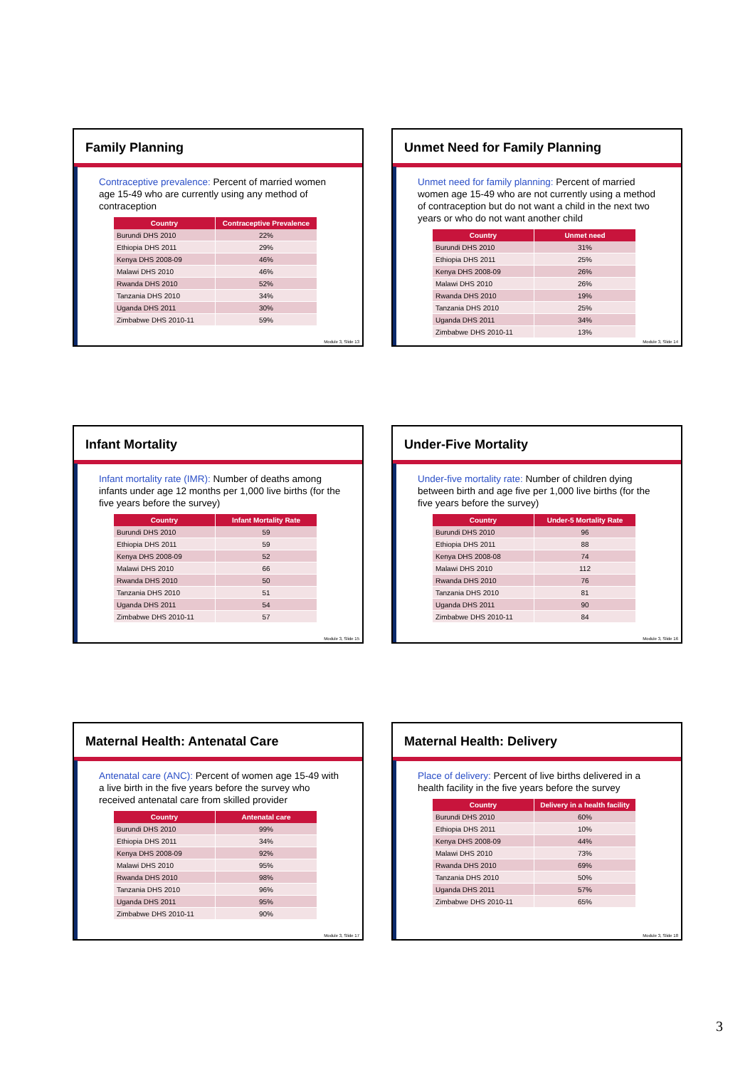Family Planning
Contraceptive prevalence: Percent of married women age 15-49 who are currently using any method of contraception
| Country | Contraceptive Prevalence |
| --- | --- |
| Burundi DHS 2010 | 22% |
| Ethiopia DHS 2011 | 29% |
| Kenya DHS 2008-09 | 46% |
| Malawi DHS 2010 | 46% |
| Rwanda DHS 2010 | 52% |
| Tanzania DHS 2010 | 34% |
| Uganda DHS 2011 | 30% |
| Zimbabwe DHS 2010-11 | 59% |
Module 3, Slide 13
Unmet Need for Family Planning
Unmet need for family planning: Percent of married women age 15-49 who are not currently using a method of contraception but do not want a child in the next two years or who do not want another child
| Country | Unmet need |
| --- | --- |
| Burundi DHS 2010 | 31% |
| Ethiopia DHS 2011 | 25% |
| Kenya DHS 2008-09 | 26% |
| Malawi DHS 2010 | 26% |
| Rwanda DHS 2010 | 19% |
| Tanzania DHS 2010 | 25% |
| Uganda DHS 2011 | 34% |
| Zimbabwe DHS 2010-11 | 13% |
Module 3, Slide 14
Infant Mortality
Infant mortality rate (IMR): Number of deaths among infants under age 12 months per 1,000 live births (for the five years before the survey)
| Country | Infant Mortality Rate |
| --- | --- |
| Burundi DHS 2010 | 59 |
| Ethiopia DHS 2011 | 59 |
| Kenya DHS 2008-09 | 52 |
| Malawi DHS 2010 | 66 |
| Rwanda DHS 2010 | 50 |
| Tanzania DHS 2010 | 51 |
| Uganda DHS 2011 | 54 |
| Zimbabwe DHS 2010-11 | 57 |
Module 3, Slide 15
Under-Five Mortality
Under-five mortality rate: Number of children dying between birth and age five per 1,000 live births (for the five years before the survey)
| Country | Under-5 Mortality Rate |
| --- | --- |
| Burundi DHS 2010 | 96 |
| Ethiopia DHS 2011 | 88 |
| Kenya DHS 2008-08 | 74 |
| Malawi DHS 2010 | 112 |
| Rwanda DHS 2010 | 76 |
| Tanzania DHS 2010 | 81 |
| Uganda DHS 2011 | 90 |
| Zimbabwe DHS 2010-11 | 84 |
Module 3, Slide 16
Maternal Health: Antenatal Care
Antenatal care (ANC): Percent of women age 15-49 with a live birth in the five years before the survey who received antenatal care from skilled provider
| Country | Antenatal care |
| --- | --- |
| Burundi DHS 2010 | 99% |
| Ethiopia DHS 2011 | 34% |
| Kenya DHS 2008-09 | 92% |
| Malawi DHS 2010 | 95% |
| Rwanda DHS 2010 | 98% |
| Tanzania DHS 2010 | 96% |
| Uganda DHS 2011 | 95% |
| Zimbabwe DHS 2010-11 | 90% |
Module 3, Slide 17
Maternal Health: Delivery
Place of delivery: Percent of live births delivered in a health facility in the five years before the survey
| Country | Delivery in a health facility |
| --- | --- |
| Burundi DHS 2010 | 60% |
| Ethiopia DHS 2011 | 10% |
| Kenya DHS 2008-09 | 44% |
| Malawi DHS 2010 | 73% |
| Rwanda DHS 2010 | 69% |
| Tanzania DHS 2010 | 50% |
| Uganda DHS 2011 | 57% |
| Zimbabwe DHS 2010-11 | 65% |
Module 3, Slide 18
3